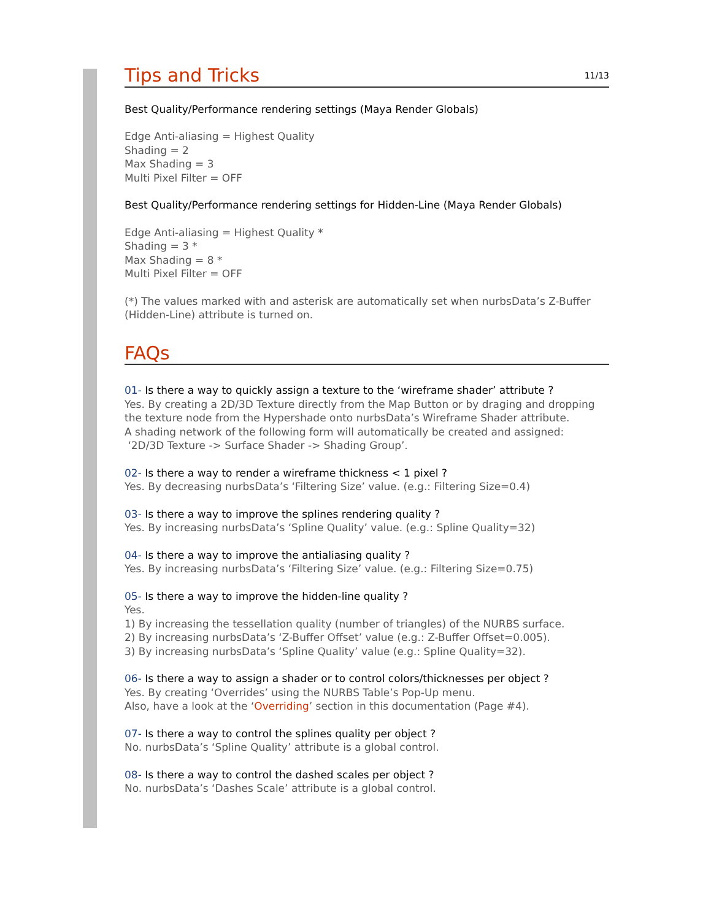Tips and Tricks 11/13
Best Quality/Performance rendering settings (Maya Render Globals)
Edge Anti-aliasing = Highest Quality
Shading = 2
Max Shading = 3
Multi Pixel Filter = OFF
Best Quality/Performance rendering settings for Hidden-Line (Maya Render Globals)
Edge Anti-aliasing = Highest Quality *
Shading = 3 *
Max Shading = 8 *
Multi Pixel Filter = OFF
(*) The values marked with and asterisk are automatically set when nurbsData’s Z-Buffer (Hidden-Line) attribute is turned on.
FAQs
01- Is there a way to quickly assign a texture to the ‘wireframe shader’ attribute ?
Yes. By creating a 2D/3D Texture directly from the Map Button or by draging and dropping the texture node from the Hypershade onto nurbsData’s Wireframe Shader attribute.
A shading network of the following form will automatically be created and assigned:
‘2D/3D Texture -> Surface Shader -> Shading Group’.
02- Is there a way to render a wireframe thickness < 1 pixel ?
Yes. By decreasing nurbsData’s ‘Filtering Size’ value. (e.g.: Filtering Size=0.4)
03- Is there a way to improve the splines rendering quality ?
Yes. By increasing nurbsData’s ‘Spline Quality’ value. (e.g.: Spline Quality=32)
04- Is there a way to improve the antialiasing quality ?
Yes. By increasing nurbsData’s ‘Filtering Size’ value. (e.g.: Filtering Size=0.75)
05- Is there a way to improve the hidden-line quality ?
Yes.
1) By increasing the tessellation quality (number of triangles) of the NURBS surface.
2) By increasing nurbsData’s ‘Z-Buffer Offset’ value (e.g.: Z-Buffer Offset=0.005).
3) By increasing nurbsData’s ‘Spline Quality’ value (e.g.: Spline Quality=32).
06- Is there a way to assign a shader or to control colors/thicknesses per object ?
Yes. By creating ‘Overrides’ using the NURBS Table’s Pop-Up menu.
Also, have a look at the ‘Overriding’ section in this documentation (Page #4).
07- Is there a way to control the splines quality per object ?
No. nurbsData’s ‘Spline Quality’ attribute is a global control.
08- Is there a way to control the dashed scales per object ?
No. nurbsData’s ‘Dashes Scale’ attribute is a global control.